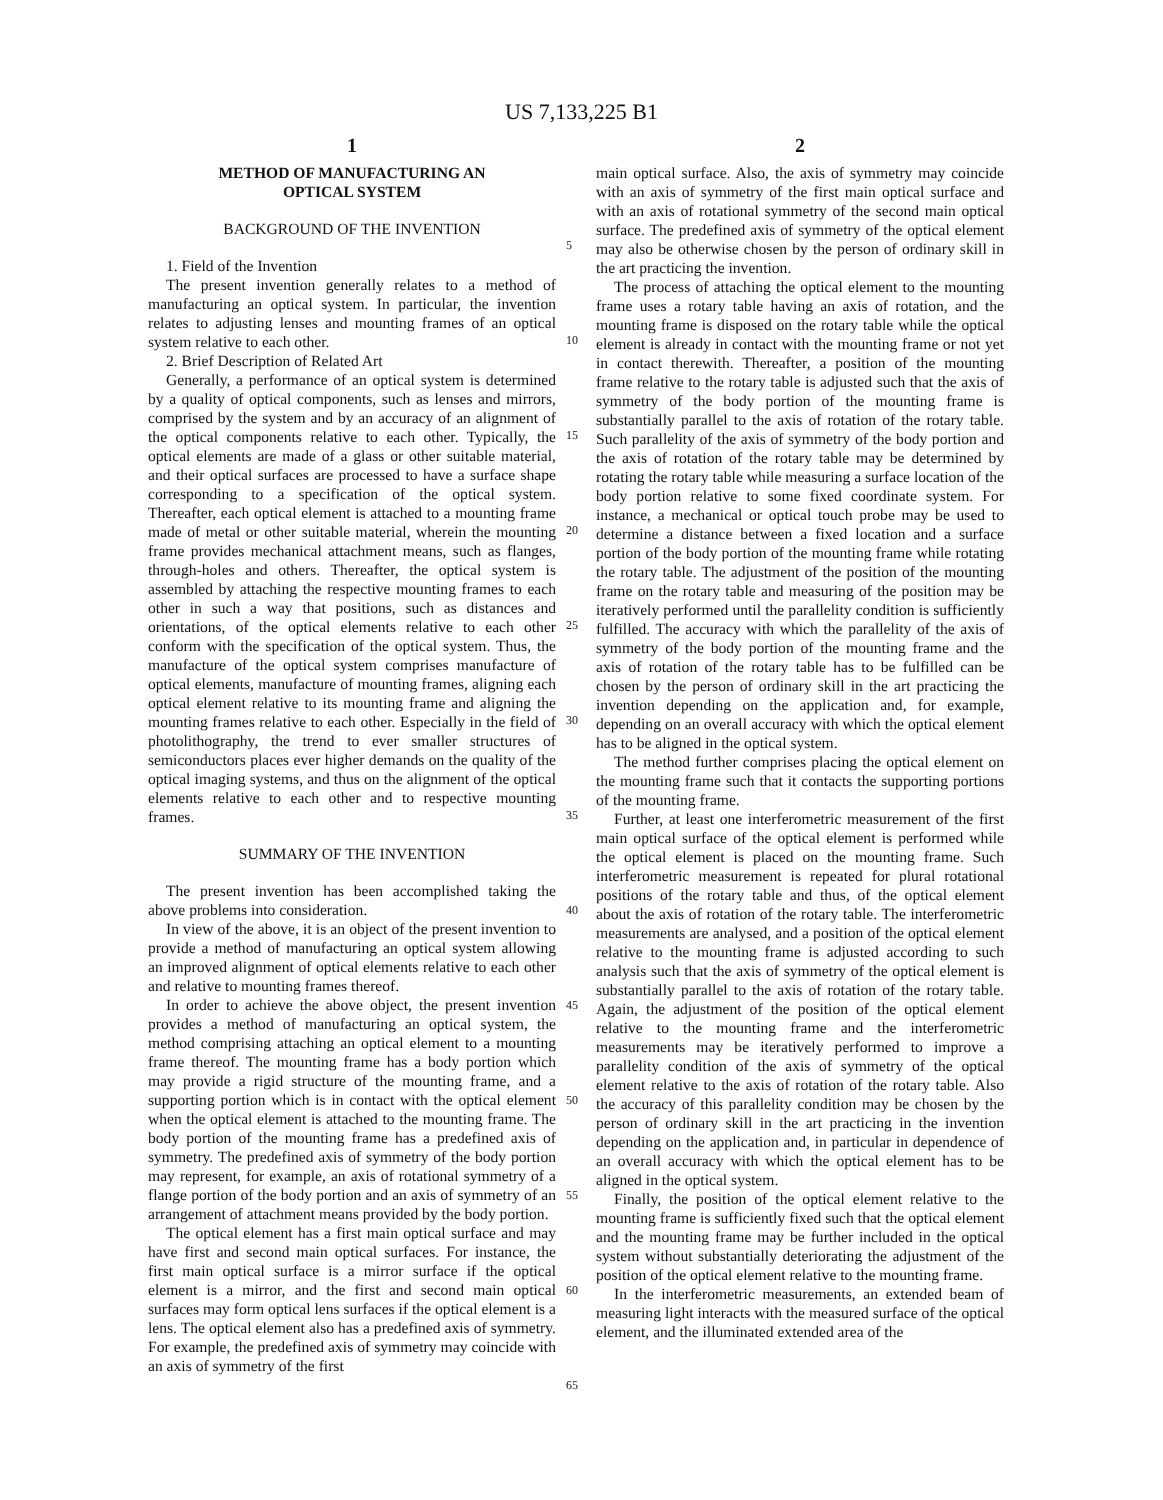US 7,133,225 B1
1
METHOD OF MANUFACTURING AN
OPTICAL SYSTEM
BACKGROUND OF THE INVENTION
1. Field of the Invention
The present invention generally relates to a method of manufacturing an optical system. In particular, the invention relates to adjusting lenses and mounting frames of an optical system relative to each other.
2. Brief Description of Related Art
Generally, a performance of an optical system is determined by a quality of optical components, such as lenses and mirrors, comprised by the system and by an accuracy of an alignment of the optical components relative to each other. Typically, the optical elements are made of a glass or other suitable material, and their optical surfaces are processed to have a surface shape corresponding to a specification of the optical system. Thereafter, each optical element is attached to a mounting frame made of metal or other suitable material, wherein the mounting frame provides mechanical attachment means, such as flanges, through-holes and others. Thereafter, the optical system is assembled by attaching the respective mounting frames to each other in such a way that positions, such as distances and orientations, of the optical elements relative to each other conform with the specification of the optical system. Thus, the manufacture of the optical system comprises manufacture of optical elements, manufacture of mounting frames, aligning each optical element relative to its mounting frame and aligning the mounting frames relative to each other. Especially in the field of photolithography, the trend to ever smaller structures of semiconductors places ever higher demands on the quality of the optical imaging systems, and thus on the alignment of the optical elements relative to each other and to respective mounting frames.
SUMMARY OF THE INVENTION
The present invention has been accomplished taking the above problems into consideration.
In view of the above, it is an object of the present invention to provide a method of manufacturing an optical system allowing an improved alignment of optical elements relative to each other and relative to mounting frames thereof.
In order to achieve the above object, the present invention provides a method of manufacturing an optical system, the method comprising attaching an optical element to a mounting frame thereof. The mounting frame has a body portion which may provide a rigid structure of the mounting frame, and a supporting portion which is in contact with the optical element when the optical element is attached to the mounting frame. The body portion of the mounting frame has a predefined axis of symmetry. The predefined axis of symmetry of the body portion may represent, for example, an axis of rotational symmetry of a flange portion of the body portion and an axis of symmetry of an arrangement of attachment means provided by the body portion.
The optical element has a first main optical surface and may have first and second main optical surfaces. For instance, the first main optical surface is a mirror surface if the optical element is a mirror, and the first and second main optical surfaces may form optical lens surfaces if the optical element is a lens. The optical element also has a predefined axis of symmetry. For example, the predefined axis of symmetry may coincide with an axis of symmetry of the first
2
main optical surface. Also, the axis of symmetry may coincide with an axis of symmetry of the first main optical surface and with an axis of rotational symmetry of the second main optical surface. The predefined axis of symmetry of the optical element may also be otherwise chosen by the person of ordinary skill in the art practicing the invention.
The process of attaching the optical element to the mounting frame uses a rotary table having an axis of rotation, and the mounting frame is disposed on the rotary table while the optical element is already in contact with the mounting frame or not yet in contact therewith. Thereafter, a position of the mounting frame relative to the rotary table is adjusted such that the axis of symmetry of the body portion of the mounting frame is substantially parallel to the axis of rotation of the rotary table. Such parallelity of the axis of symmetry of the body portion and the axis of rotation of the rotary table may be determined by rotating the rotary table while measuring a surface location of the body portion relative to some fixed coordinate system. For instance, a mechanical or optical touch probe may be used to determine a distance between a fixed location and a surface portion of the body portion of the mounting frame while rotating the rotary table. The adjustment of the position of the mounting frame on the rotary table and measuring of the position may be iteratively performed until the parallelity condition is sufficiently fulfilled. The accuracy with which the parallelity of the axis of symmetry of the body portion of the mounting frame and the axis of rotation of the rotary table has to be fulfilled can be chosen by the person of ordinary skill in the art practicing the invention depending on the application and, for example, depending on an overall accuracy with which the optical element has to be aligned in the optical system.
The method further comprises placing the optical element on the mounting frame such that it contacts the supporting portions of the mounting frame.
Further, at least one interferometric measurement of the first main optical surface of the optical element is performed while the optical element is placed on the mounting frame. Such interferometric measurement is repeated for plural rotational positions of the rotary table and thus, of the optical element about the axis of rotation of the rotary table. The interferometric measurements are analysed, and a position of the optical element relative to the mounting frame is adjusted according to such analysis such that the axis of symmetry of the optical element is substantially parallel to the axis of rotation of the rotary table. Again, the adjustment of the position of the optical element relative to the mounting frame and the interferometric measurements may be iteratively performed to improve a parallelity condition of the axis of symmetry of the optical element relative to the axis of rotation of the rotary table. Also the accuracy of this parallelity condition may be chosen by the person of ordinary skill in the art practicing in the invention depending on the application and, in particular in dependence of an overall accuracy with which the optical element has to be aligned in the optical system.
Finally, the position of the optical element relative to the mounting frame is sufficiently fixed such that the optical element and the mounting frame may be further included in the optical system without substantially deteriorating the adjustment of the position of the optical element relative to the mounting frame.
In the interferometric measurements, an extended beam of measuring light interacts with the measured surface of the optical element, and the illuminated extended area of the
5
10
15
20
25
30
35
40
45
50
55
60
65